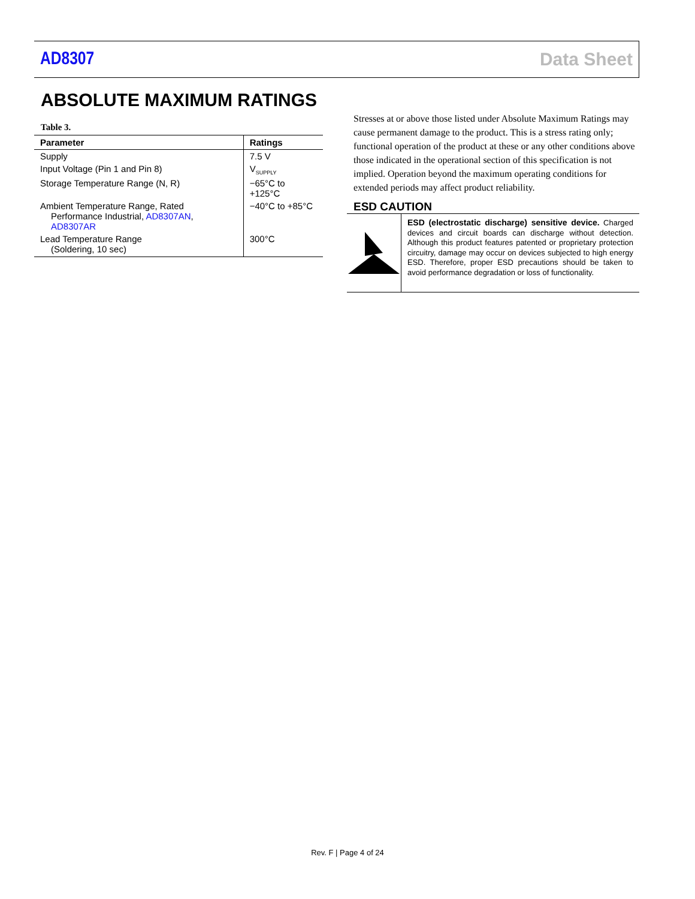AD8307 Data Sheet
ABSOLUTE MAXIMUM RATINGS
Table 3.
| Parameter | Ratings |
| --- | --- |
| Supply | 7.5 V |
| Input Voltage (Pin 1 and Pin 8) | V<sub>SUPPLY</sub> |
| Storage Temperature Range (N, R) | −65°C to +125°C |
| Ambient Temperature Range, Rated Performance Industrial, AD8307AN , AD8307AR | −40°C to +85°C |
| Lead Temperature Range (Soldering, 10 sec) | 300°C |
Stresses at or above those listed under Absolute Maximum Ratings may cause permanent damage to the product. This is a stress rating only; functional operation of the product at these or any other conditions above those indicated in the operational section of this specification is not implied. Operation beyond the maximum operating conditions for extended periods may affect product reliability.
ESD CAUTION
ESD (electrostatic discharge) sensitive device. Charged devices and circuit boards can discharge without detection. Although this product features patented or proprietary protection circuitry, damage may occur on devices subjected to high energy ESD. Therefore, proper ESD precautions should be taken to avoid performance degradation or loss of functionality.
Rev. F | Page 4 of 24